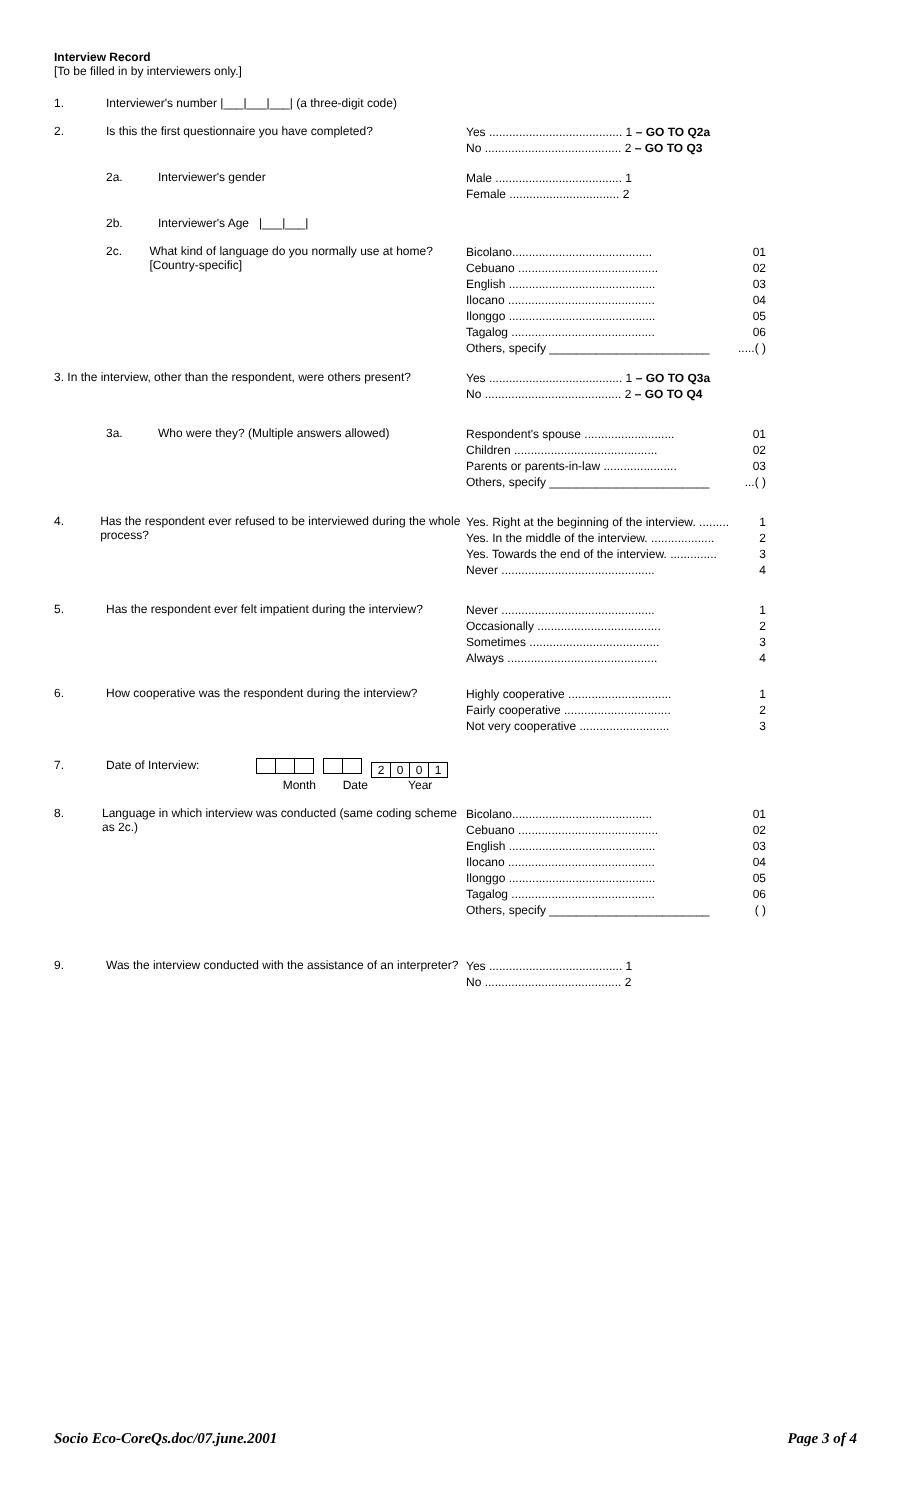Interview Record
[To be filled in by interviewers only.]
1. Interviewer's number |___|___|___| (a three-digit code)
2. Is this the first questionnaire you have completed?
Yes ........................................ 1 – GO TO Q2a
No ......................................... 2 – GO TO Q3
2a. Interviewer's gender
Male ...................................... 1
Female ................................. 2
2b. Interviewer's Age |___|___|
2c. What kind of language do you normally use at home? [Country-specific]
Bicolano.......................................... 01
Cebuano .......................................... 02
English ............................................ 03
Ilocano ............................................ 04
Ilonggo ............................................ 05
Tagalog ........................................... 06
Others, specify ________________________.....( )
3. In the interview, other than the respondent, were others present?
Yes ........................................ 1 – GO TO Q3a
No ......................................... 2 – GO TO Q4
3a. Who were they? (Multiple answers allowed)
Respondent's spouse ........................... 01
Children ........................................... 02
Parents or parents-in-law ...................... 03
Others, specify ________________________...( )
4. Has the respondent ever refused to be interviewed during the whole process?
Yes. Right at the beginning of the interview. ......... 1
Yes. In the middle of the interview. ................... 2
Yes. Towards the end of the interview. .............. 3
Never .............................................. 4
5. Has the respondent ever felt impatient during the interview?
Never .............................................. 1
Occasionally ..................................... 2
Sometimes ....................................... 3
Always ............................................. 4
6. How cooperative was the respondent during the interview?
Highly cooperative ............................... 1
Fairly cooperative ................................ 2
Not very cooperative ........................... 3
7. Date of Interview: 2001
Month Date Year
8. Language in which interview was conducted (same coding scheme as 2c.)
Bicolano.......................................... 01
Cebuano .......................................... 02
English ............................................ 03
Ilocano ............................................ 04
Ilonggo ............................................ 05
Tagalog ........................................... 06
Others, specify ________________________ ( )
9. Was the interview conducted with the assistance of an interpreter?
Yes ........................................ 1
No ......................................... 2
Socio Eco-CoreQs.doc/07.june.2001 Page 3 of 4